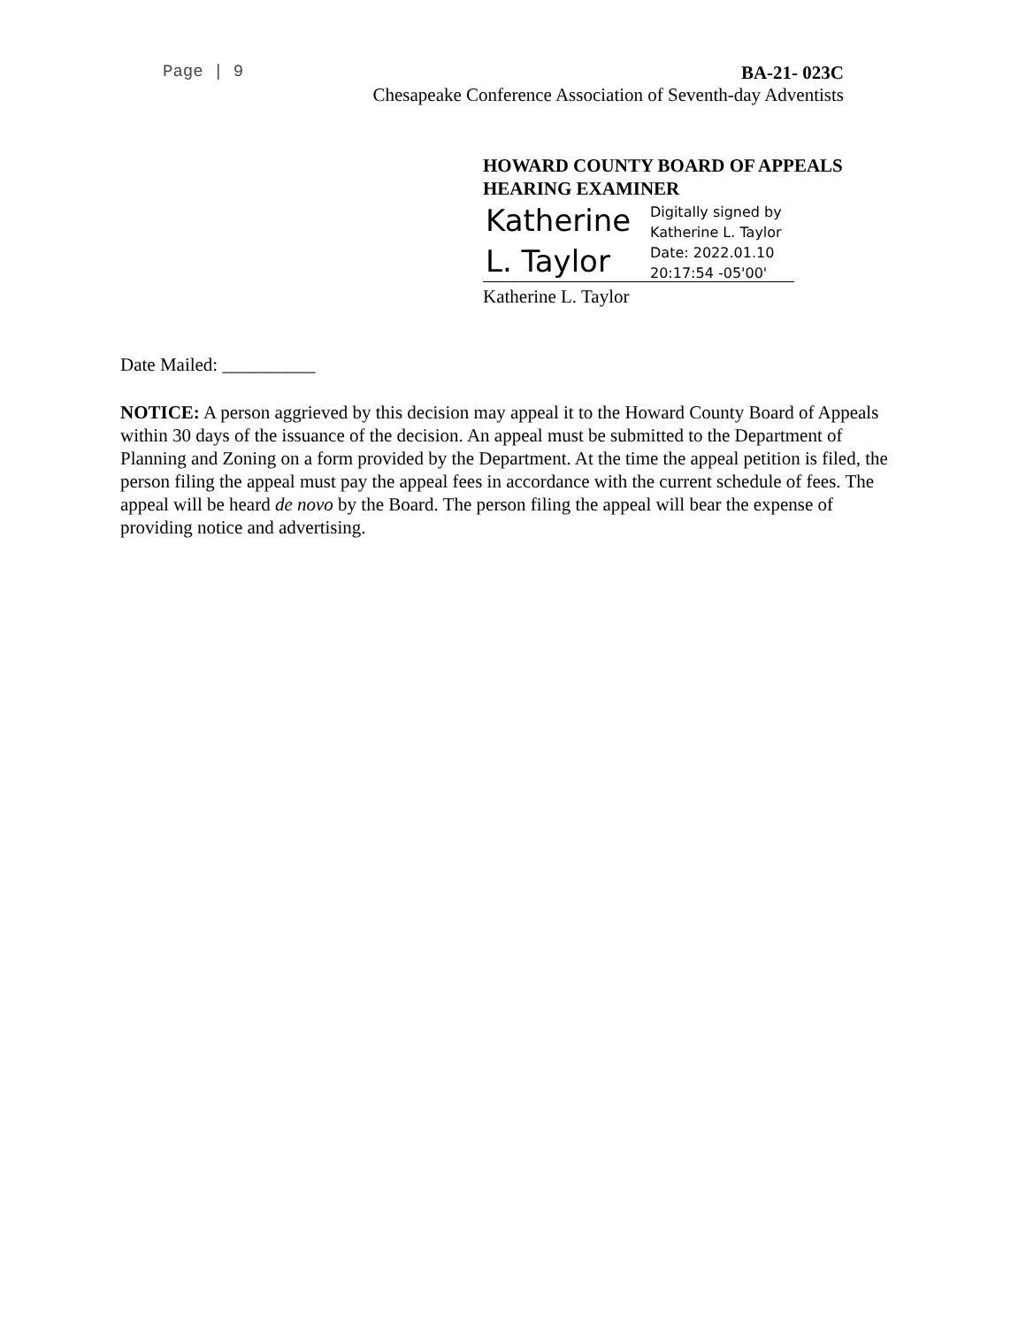Page | 9
BA-21- 023C
Chesapeake Conference Association of Seventh-day Adventists
HOWARD COUNTY BOARD OF APPEALS
HEARING EXAMINER
Katherine
L. Taylor
Digitally signed by
Katherine L. Taylor
Date: 2022.01.10
20:17:54 -05'00'
Katherine L. Taylor
Date Mailed: __________
NOTICE: A person aggrieved by this decision may appeal it to the Howard County Board of Appeals within 30 days of the issuance of the decision. An appeal must be submitted to the Department of Planning and Zoning on a form provided by the Department. At the time the appeal petition is filed, the person filing the appeal must pay the appeal fees in accordance with the current schedule of fees. The appeal will be heard de novo by the Board. The person filing the appeal will bear the expense of providing notice and advertising.